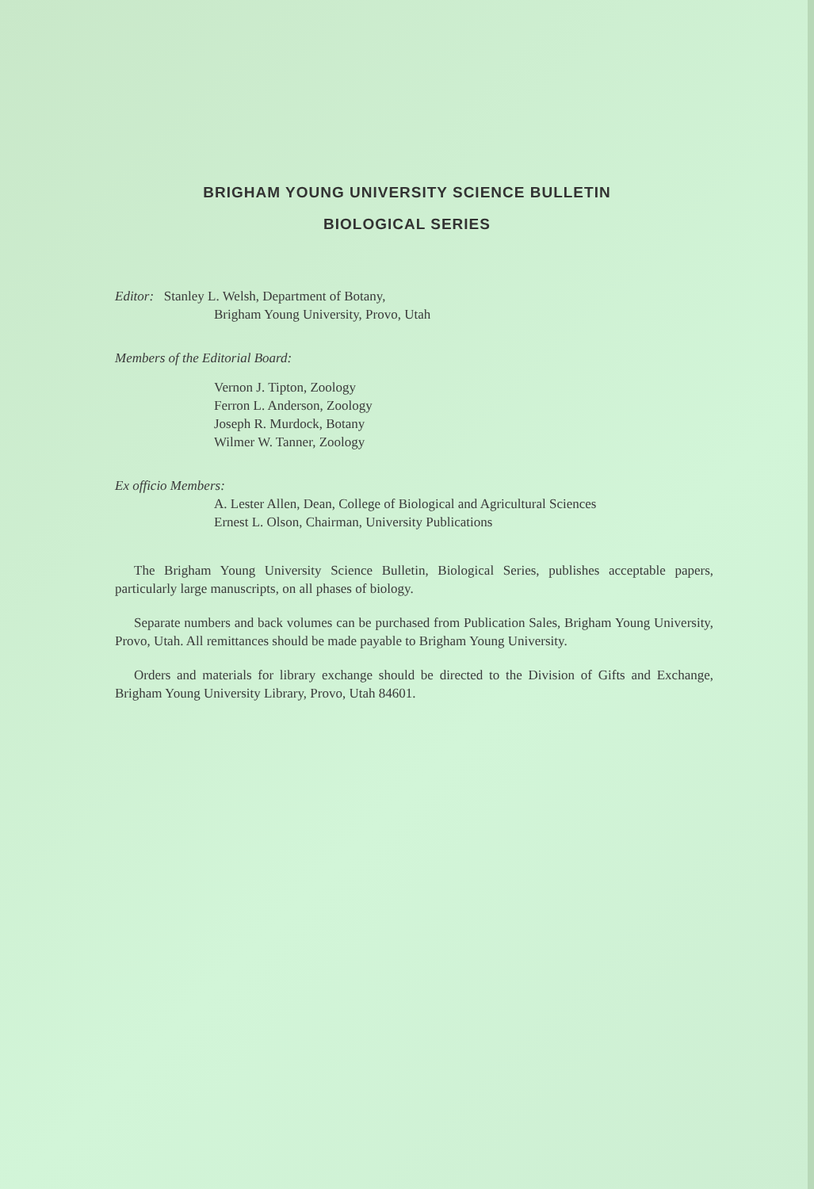BRIGHAM YOUNG UNIVERSITY SCIENCE BULLETIN
BIOLOGICAL SERIES
Editor: Stanley L. Welsh, Department of Botany,
Brigham Young University, Provo, Utah
Members of the Editorial Board:
Vernon J. Tipton, Zoology
Ferron L. Anderson, Zoology
Joseph R. Murdock, Botany
Wilmer W. Tanner, Zoology
Ex officio Members:
A. Lester Allen, Dean, College of Biological and Agricultural Sciences
Ernest L. Olson, Chairman, University Publications
The Brigham Young University Science Bulletin, Biological Series, publishes acceptable papers, particularly large manuscripts, on all phases of biology.
Separate numbers and back volumes can be purchased from Publication Sales, Brigham Young University, Provo, Utah. All remittances should be made payable to Brigham Young University.
Orders and materials for library exchange should be directed to the Division of Gifts and Exchange, Brigham Young University Library, Provo, Utah 84601.